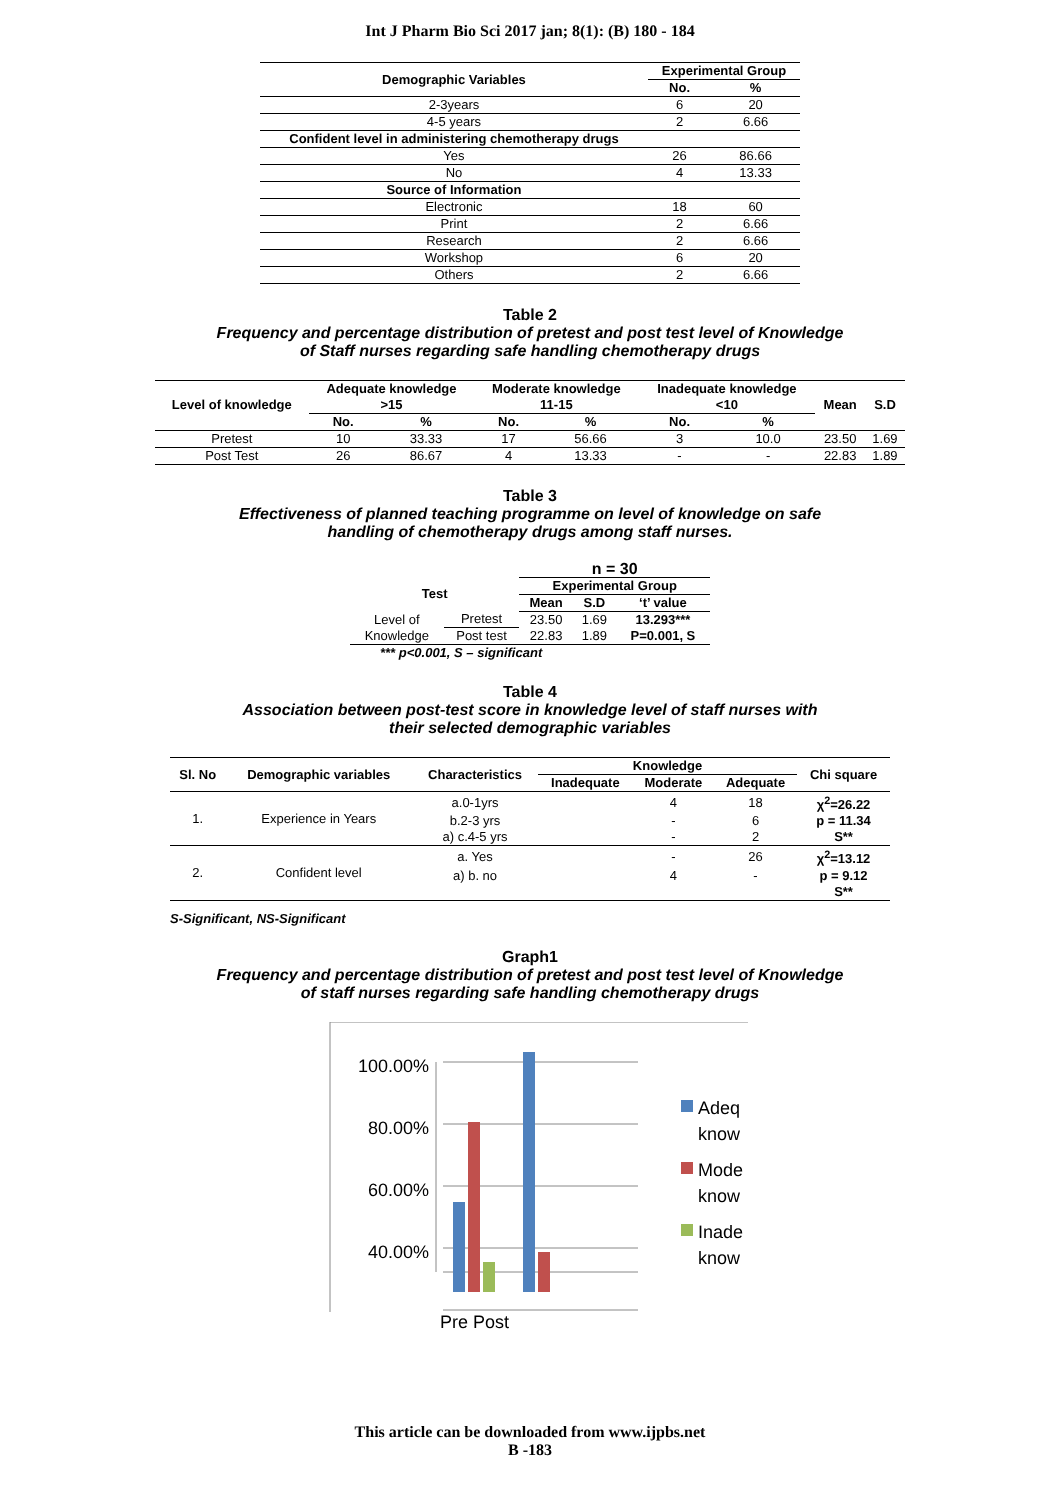Int J Pharm Bio Sci 2017 jan; 8(1): (B) 180 - 184
| Demographic Variables | Experimental Group | |
| --- | --- | --- |
| | No. | % |
| 2-3years | 6 | 20 |
| 4-5 years | 2 | 6.66 |
| Confident level in administering chemotherapy drugs | | |
| Yes | 26 | 86.66 |
| No | 4 | 13.33 |
| Source of Information | | |
| Electronic | 18 | 60 |
| Print | 2 | 6.66 |
| Research | 2 | 6.66 |
| Workshop | 6 | 20 |
| Others | 2 | 6.66 |
Table 2
Frequency and percentage distribution of pretest and post test level of Knowledge
of Staff nurses regarding safe handling chemotherapy drugs
| Level of knowledge | Adequate knowledge >15 | | Moderate knowledge 11-15 | | Inadequate knowledge <10 | | Mean | S.D |
| --- | --- | --- | --- | --- | --- | --- | --- | --- |
| | No. | % | No. | % | No. | % | | |
| Pretest | 10 | 33.33 | 17 | 56.66 | 3 | 10.0 | 23.50 | 1.69 |
| Post Test | 26 | 86.67 | 4 | 13.33 | - | - | 22.83 | 1.89 |
Table 3
Effectiveness of planned teaching programme on level of knowledge on safe
handling of chemotherapy drugs among staff nurses.
| | | n = 30 | | |
| Test | | Experimental Group | | |
| | | Mean | S.D | ‘t’ value |
| Level of Knowledge | Pretest | 23.50 | 1.69 | 13.293*** |
| | Post test | 22.83 | 1.89 | P=0.001, S |
| *** p<0.001, S – significant | | | | |
Table 4
Association between post-test score in knowledge level of staff nurses with
their selected demographic variables
| Sl. No | Demographic variables | Characteristics | Knowledge | | | Chi square |
| --- | --- | --- | --- | --- | --- | --- |
| | | | Inadequate | Moderate | Adequate | |
| 1. | Experience in Years | a.0-1yrs | | 4 | 18 | χ<sup>2</sup>=26.22 |
| | | b.2-3 yrs | | - | 6 | p = 11.34 |
| | | a) c.4-5 yrs | | - | 2 | S** |
| 2. | Confident level | a. Yes | | - | 26 | χ<sup>2</sup>=13.12 |
| | | a) b. no | | 4 | - | p = 9.12 |
| | | | | | | S** |
S-Significant, NS-Significant
Graph1
Frequency and percentage distribution of pretest and post test level of Knowledge
of staff nurses regarding safe handling chemotherapy drugs
100.00%
80.00%
60.00%
40.00%
Adeq
know
Mode
know
Inade
know
Pre Post
This article can be downloaded from www.ijpbs.net
B -183